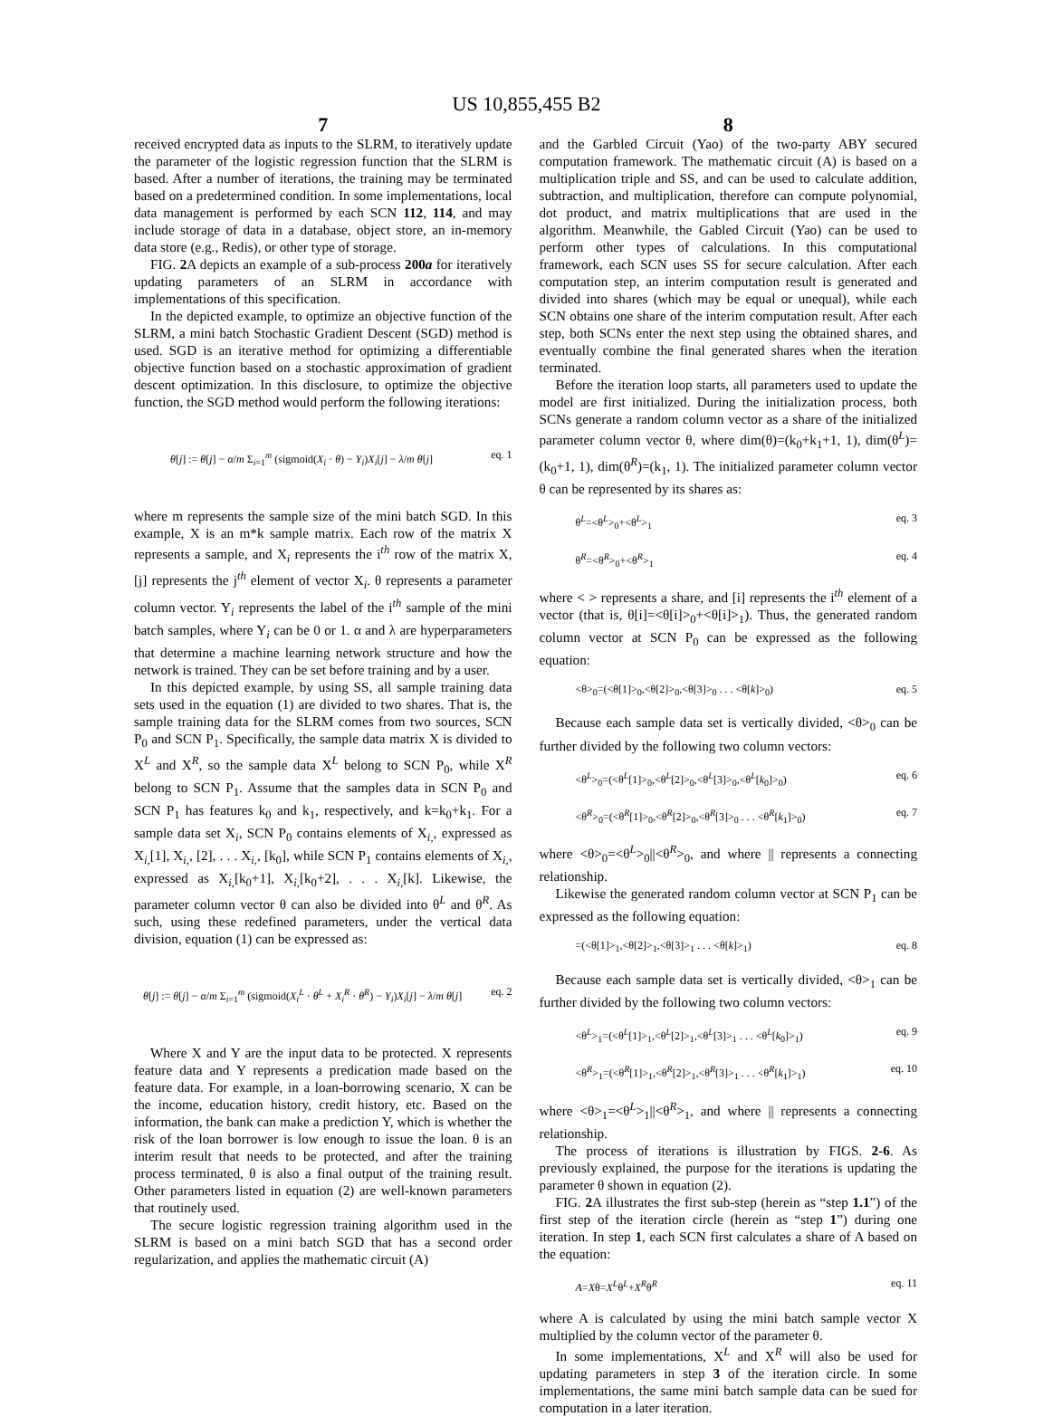US 10,855,455 B2
7
received encrypted data as inputs to the SLRM, to iteratively update the parameter of the logistic regression function that the SLRM is based. After a number of iterations, the training may be terminated based on a predetermined condition. In some implementations, local data management is performed by each SCN 112, 114, and may include storage of data in a database, object store, an in-memory data store (e.g., Redis), or other type of storage.
FIG. 2 A depicts an example of a sub-process 200a for iteratively updating parameters of an SLRM in accordance with implementations of this specification.
In the depicted example, to optimize an objective function of the SLRM, a mini batch Stochastic Gradient Descent (SGD) method is used. SGD is an iterative method for optimizing a differentiable objective function based on a stochastic approximation of gradient descent optimization. In this disclosure, to optimize the objective function, the SGD method would perform the following iterations:
θ[j] := θ[j] − α/m Σ<sub>i=1</sub><sup>m</sup> (sigmoid(X<sub>i</sub> · θ) − Y<sub>i</sub>)X<sub>i</sub>[j] − λ/m θ[j] eq. 1
where m represents the sample size of the mini batch SGD. In this example, X is an m*k sample matrix. Each row of the matrix X represents a sample, and X<sub>i</sub> represents the i<sup>th</sup> row of the matrix X, [j] represents the j<sup>th</sup> element of vector X<sub>i</sub>. θ represents a parameter column vector. Y<sub>i</sub> represents the label of the i<sup>th</sup> sample of the mini batch samples, where Y<sub>i</sub> can be 0 or 1. α and λ are hyperparameters that determine a machine learning network structure and how the network is trained. They can be set before training and by a user.
In this depicted example, by using SS, all sample training data sets used in the equation (1) are divided to two shares. That is, the sample training data for the SLRM comes from two sources, SCN P<sub>0</sub> and SCN P<sub>1</sub>. Specifically, the sample data matrix X is divided to X<sup>L</sup> and X<sup>R</sup>, so the sample data X<sup>L</sup> belong to SCN P<sub>0</sub>, while X<sup>R</sup> belong to SCN P<sub>1</sub>. Assume that the samples data in SCN P<sub>0</sub> and SCN P<sub>1</sub> has features k<sub>0</sub> and k<sub>1</sub>, respectively, and k=k<sub>0</sub>+k<sub>1</sub>. For a sample data set X<sub>i</sub>, SCN P<sub>0</sub> contains elements of X<sub>i,</sub>, expressed as X<sub>i,</sub>[1], X<sub>i,</sub>, [2], . . . X<sub>i,</sub>, [k<sub>0</sub>], while SCN P<sub>1</sub> contains elements of X<sub>i,</sub>, expressed as X<sub>i,</sub>[k<sub>0</sub>+1], X<sub>i,</sub>[k<sub>0</sub>+2], . . . X<sub>i,</sub>[k]. Likewise, the parameter column vector θ can also be divided into θ<sup>L</sup> and θ<sup>R</sup>. As such, using these redefined parameters, under the vertical data division, equation (1) can be expressed as:
θ[j] := θ[j] − α/m Σ<sub>i=1</sub><sup>m</sup> (sigmoid(X<sub>i</sub><sup>L</sup> · θ<sup>L</sup> + X<sub>i</sub><sup>R</sup> · θ<sup>R</sup>) − Y<sub>i</sub>)X<sub>i</sub>[j] − λ/m θ[j] eq. 2
Where X and Y are the input data to be protected. X represents feature data and Y represents a predication made based on the feature data. For example, in a loan-borrowing scenario, X can be the income, education history, credit history, etc. Based on the information, the bank can make a prediction Y, which is whether the risk of the loan borrower is low enough to issue the loan. θ is an interim result that needs to be protected, and after the training process terminated, θ is also a final output of the training result. Other parameters listed in equation (2) are well-known parameters that routinely used.
The secure logistic regression training algorithm used in the SLRM is based on a mini batch SGD that has a second order regularization, and applies the mathematic circuit (A)
8
and the Garbled Circuit (Yao) of the two-party ABY secured computation framework. The mathematic circuit (A) is based on a multiplication triple and SS, and can be used to calculate addition, subtraction, and multiplication, therefore can compute polynomial, dot product, and matrix multiplications that are used in the algorithm. Meanwhile, the Gabled Circuit (Yao) can be used to perform other types of calculations. In this computational framework, each SCN uses SS for secure calculation. After each computation step, an interim computation result is generated and divided into shares (which may be equal or unequal), while each SCN obtains one share of the interim computation result. After each step, both SCNs enter the next step using the obtained shares, and eventually combine the final generated shares when the iteration terminated.
Before the iteration loop starts, all parameters used to update the model are first initialized. During the initialization process, both SCNs generate a random column vector as a share of the initialized parameter column vector θ, where dim(θ)=(k<sub>0</sub>+k<sub>1</sub>+1, 1), dim(θ<sup>L</sup>)=(k<sub>0</sub>+1, 1), dim(θ<sup>R</sup>)=(k<sub>1</sub>, 1). The initialized parameter column vector θ can be represented by its shares as:
θ<sup>L</sup>=<θ<sup>L</sup>><sub>0</sub>+<θ<sup>L</sup>><sub>1</sub> eq. 3
θ<sup>R</sup>=<θ<sup>R</sup>><sub>0</sub>+<θ<sup>R</sup>><sub>1</sub> eq. 4
where < > represents a share, and [i] represents the i<sup>th</sup> element of a vector (that is, θ[i]=<θ[i]><sub>0</sub>+<θ[i]><sub>1</sub>). Thus, the generated random column vector at SCN P<sub>0</sub> can be expressed as the following equation:
<θ><sub>0</sub>=(<θ[1]><sub>0</sub>,<θ[2]><sub>0</sub>,<θ[3]><sub>0</sub> . . . <θ[k]><sub>0</sub>) eq. 5
Because each sample data set is vertically divided, <θ><sub>0</sub> can be further divided by the following two column vectors:
<θ<sup>L</sup>><sub>0</sub>=(<θ<sup>L</sup>[1]><sub>0</sub>,<θ<sup>L</sup>[2]><sub>0</sub>,<θ<sup>L</sup>[3]><sub>0</sub>,<θ<sup>L</sup>[k<sub>0</sub>]><sub>0</sub>) eq. 6
<θ<sup>R</sup>><sub>0</sub>=(<θ<sup>R</sup>[1]><sub>0</sub>,<θ<sup>R</sup>[2]><sub>0</sub>,<θ<sup>R</sup>[3]><sub>0</sub> . . . <θ<sup>R</sup>[k<sub>1</sub>]><sub>0</sub>) eq. 7
where <θ><sub>0</sub>=<θ<sup>L</sup>><sub>0</sub>||<θ<sup>R</sup>><sub>0</sub>, and where || represents a connecting relationship.
Likewise the generated random column vector at SCN P<sub>1</sub> can be expressed as the following equation:
=(<θ[1]><sub>1</sub>,<θ[2]><sub>1</sub>,<θ[3]><sub>1</sub> . . . <θ[k]><sub>1</sub>) eq. 8
Because each sample data set is vertically divided, <θ><sub>1</sub> can be further divided by the following two column vectors:
<θ<sup>L</sup>><sub>1</sub>=(<θ<sup>L</sup>[1]><sub>1</sub>,<θ<sup>L</sup>[2]><sub>1</sub>,<θ<sup>L</sup>[3]><sub>1</sub> . . . <θ<sup>L</sup>[k<sub>0</sub>]><sub>1</sub>) eq. 9
<θ<sup>R</sup>><sub>1</sub>=(<θ<sup>R</sup>[1]><sub>1</sub>,<θ<sup>R</sup>[2]><sub>1</sub>,<θ<sup>R</sup>[3]><sub>1</sub> . . . <θ<sup>R</sup>[k<sub>1</sub>]><sub>1</sub>) eq. 10
where <θ><sub>1</sub>=<θ<sup>L</sup>><sub>1</sub>||<θ<sup>R</sup>><sub>1</sub>, and where || represents a connecting relationship.
The process of iterations is illustration by FIGS. 2-6. As previously explained, the purpose for the iterations is updating the parameter θ shown in equation (2).
FIG. 2 A illustrates the first sub-step (herein as “step 1.1”) of the first step of the iteration circle (herein as “step 1”) during one iteration. In step 1, each SCN first calculates a share of A based on the equation:
A=Xθ=X<sup>L</sup>θ<sup>L</sup>+X<sup>R</sup>θ<sup>R</sup> eq. 11
where A is calculated by using the mini batch sample vector X multiplied by the column vector of the parameter θ.
In some implementations, X<sup>L</sup> and X<sup>R</sup> will also be used for updating parameters in step 3 of the iteration circle. In some implementations, the same mini batch sample data can be sued for computation in a later iteration.